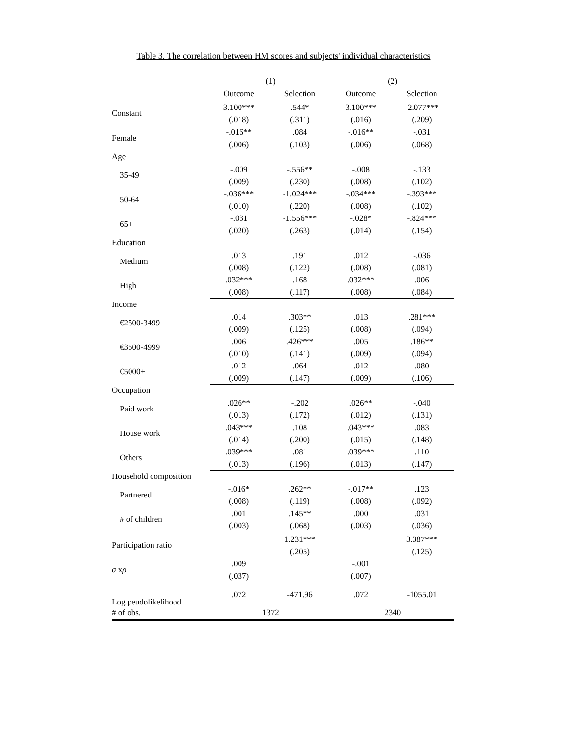Table 3. The correlation between HM scores and subjects' individual characteristics
| | (1) | | (2) | |
| --- | --- | --- | --- | --- |
| | Outcome | Selection | Outcome | Selection |
| Constant | 3.100*** | .544* | 3.100*** | -2.077*** |
| | (.018) | (.311) | (.016) | (.209) |
| Female | -.016** | .084 | -.016** | -.031 |
| | (.006) | (.103) | (.006) | (.068) |
| Age | | | | |
| 35-49 | -.009 | -.556** | -.008 | -.133 |
| | (.009) | (.230) | (.008) | (.102) |
| 50-64 | -.036*** | -1.024*** | -.034*** | -.393*** |
| | (.010) | (.220) | (.008) | (.102) |
| 65+ | -.031 | -1.556*** | -.028* | -.824*** |
| | (.020) | (.263) | (.014) | (.154) |
| Education | | | | |
| Medium | .013 | .191 | .012 | -.036 |
| | (.008) | (.122) | (.008) | (.081) |
| High | .032*** | .168 | .032*** | .006 |
| | (.008) | (.117) | (.008) | (.084) |
| Income | | | | |
| €2500-3499 | .014 | .303** | .013 | .281*** |
| | (.009) | (.125) | (.008) | (.094) |
| €3500-4999 | .006 | .426*** | .005 | .186** |
| | (.010) | (.141) | (.009) | (.094) |
| €5000+ | .012 | .064 | .012 | .080 |
| | (.009) | (.147) | (.009) | (.106) |
| Occupation | | | | |
| Paid work | .026** | -.202 | .026** | -.040 |
| | (.013) | (.172) | (.012) | (.131) |
| House work | .043*** | .108 | .043*** | .083 |
| | (.014) | (.200) | (.015) | (.148) |
| Others | .039*** | .081 | .039*** | .110 |
| | (.013) | (.196) | (.013) | (.147) |
| Household composition | | | | |
| Partnered | -.016* | .262** | -.017** | .123 |
| | (.008) | (.119) | (.008) | (.092) |
| # of children | .001 | .145** | .000 | .031 |
| | (.003) | (.068) | (.003) | (.036) |
| Participation ratio | | 1.231*** | | 3.387*** |
| | | (.205) | | (.125) |
| σ x ρ | .009 | | -.001 | |
| | (.037) | | (.007) | |
| Log peudolikelihood | .072 | -471.96 | .072 | -1055.01 |
| # of obs. | 1372 | | 2340 | |